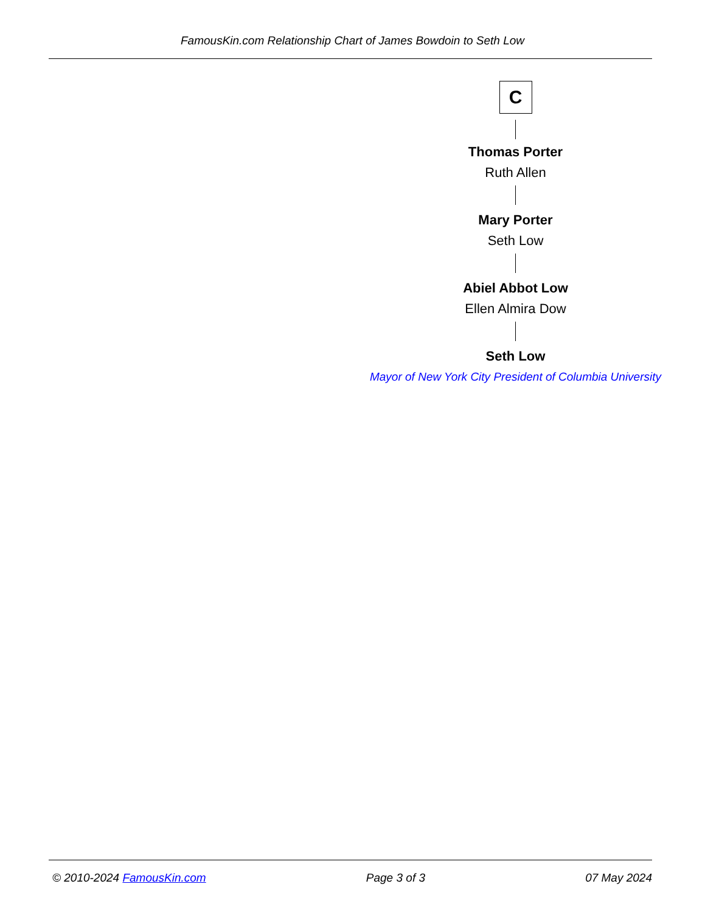FamousKin.com Relationship Chart of James Bowdoin to Seth Low
C
Thomas Porter
Ruth Allen
Mary Porter
Seth Low
Abiel Abbot Low
Ellen Almira Dow
Seth Low
Mayor of New York City President of Columbia University
© 2010-2024 FamousKin.com Page 3 of 3 07 May 2024